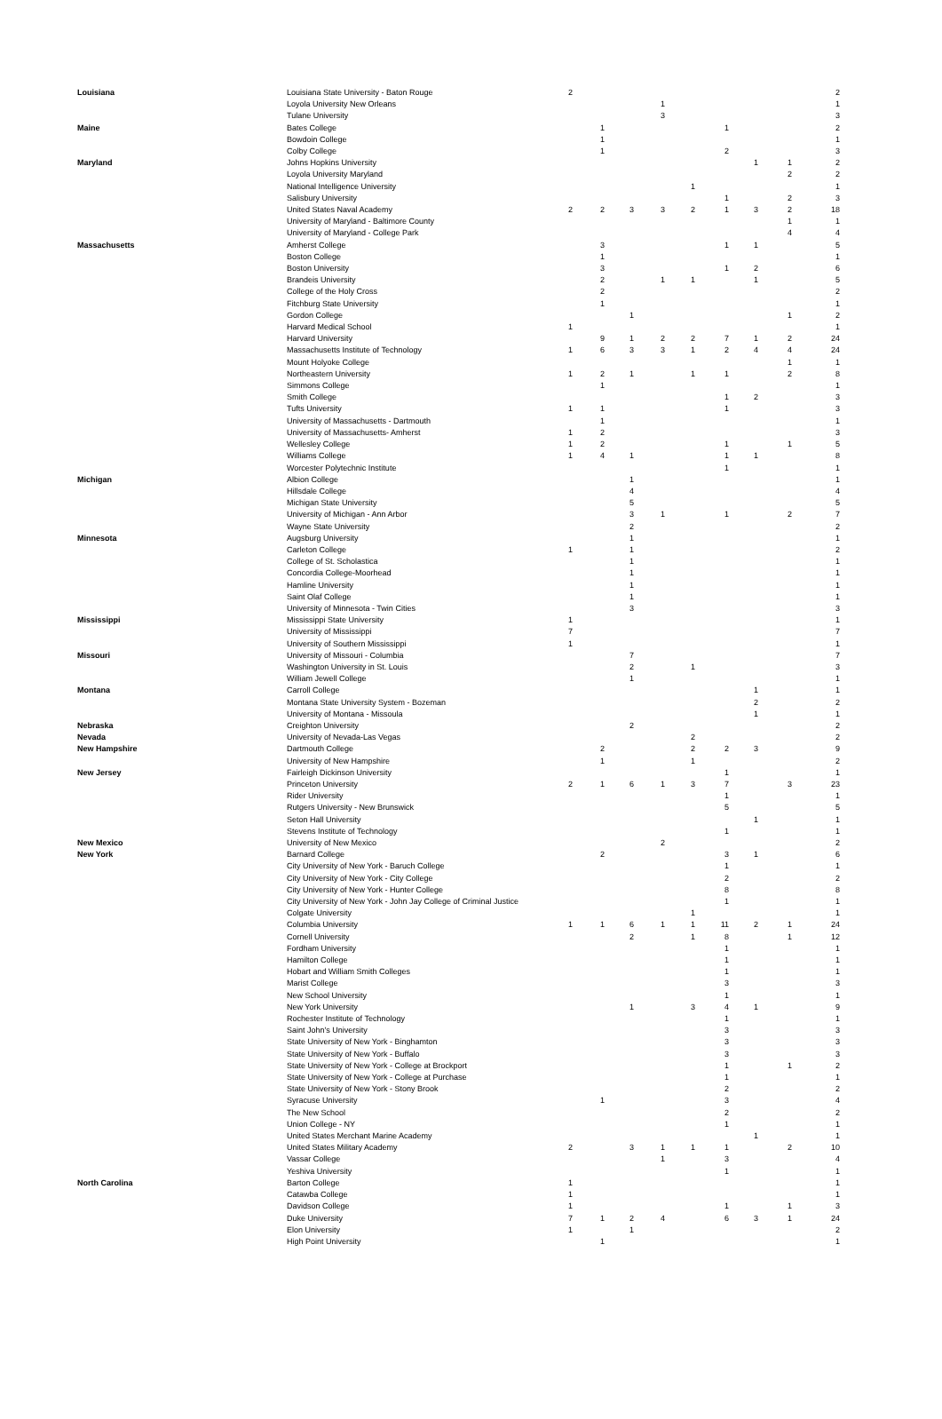| Louisiana | Louisiana State University - Baton Rouge | 2 | | | | | | | | 2 |
| | Loyola University New Orleans | | | | 1 | | | | | 1 |
| | Tulane University | | | | 3 | | | | | 3 |
| Maine | Bates College | | 1 | | | | 1 | | | 2 |
| | Bowdoin College | | 1 | | | | | | | 1 |
| | Colby College | | 1 | | | | 2 | | | 3 |
| Maryland | Johns Hopkins University | | | | | | | 1 | 1 | 2 |
| | Loyola University Maryland | | | | | | | | 2 | 2 |
| | National Intelligence University | | | | | 1 | | | | 1 |
| | Salisbury University | | | | | | 1 | | 2 | 3 |
| | United States Naval Academy | 2 | 2 | 3 | 3 | 2 | 1 | 3 | 2 | 18 |
| | University of Maryland - Baltimore County | | | | | | | | 1 | 1 |
| | University of Maryland - College Park | | | | | | | | 4 | 4 |
| Massachusetts | Amherst College | | 3 | | | | 1 | 1 | | 5 |
| | Boston College | | 1 | | | | | | | 1 |
| | Boston University | | 3 | | | | 1 | 2 | | 6 |
| | Brandeis University | | 2 | | 1 | 1 | | 1 | | 5 |
| | College of the Holy Cross | | 2 | | | | | | | 2 |
| | Fitchburg State University | | 1 | | | | | | | 1 |
| | Gordon College | | | 1 | | | | | 1 | 2 |
| | Harvard Medical School | 1 | | | | | | | | 1 |
| | Harvard University | | 9 | 1 | 2 | 2 | 7 | 1 | 2 | 24 |
| | Massachusetts Institute of Technology | 1 | 6 | 3 | 3 | 1 | 2 | 4 | 4 | 24 |
| | Mount Holyoke College | | | | | | | | 1 | 1 |
| | Northeastern University | 1 | 2 | 1 | | 1 | 1 | | 2 | 8 |
| | Simmons College | | 1 | | | | | | | 1 |
| | Smith College | | | | | | 1 | 2 | | 3 |
| | Tufts University | 1 | 1 | | | | 1 | | | 3 |
| | University of Massachusetts - Dartmouth | | 1 | | | | | | | 1 |
| | University of Massachusetts- Amherst | 1 | 2 | | | | | | | 3 |
| | Wellesley College | 1 | 2 | | | | 1 | | 1 | 5 |
| | Williams College | 1 | 4 | 1 | | | 1 | 1 | | 8 |
| | Worcester Polytechnic Institute | | | | | | 1 | | | 1 |
| Michigan | Albion College | | | 1 | | | | | | 1 |
| | Hillsdale College | | | 4 | | | | | | 4 |
| | Michigan State University | | | 5 | | | | | | 5 |
| | University of Michigan - Ann Arbor | | | 3 | 1 | | 1 | | 2 | 7 |
| | Wayne State University | | | 2 | | | | | | 2 |
| Minnesota | Augsburg University | | | 1 | | | | | | 1 |
| | Carleton College | 1 | | 1 | | | | | | 2 |
| | College of St. Scholastica | | | 1 | | | | | | 1 |
| | Concordia College-Moorhead | | | 1 | | | | | | 1 |
| | Hamline University | | | 1 | | | | | | 1 |
| | Saint Olaf College | | | 1 | | | | | | 1 |
| | University of Minnesota - Twin Cities | | | 3 | | | | | | 3 |
| Mississippi | Mississippi State University | 1 | | | | | | | | 1 |
| | University of Mississippi | 7 | | | | | | | | 7 |
| | University of Southern Mississippi | 1 | | | | | | | | 1 |
| Missouri | University of Missouri - Columbia | | | 7 | | | | | | 7 |
| | Washington University in St. Louis | | | 2 | | 1 | | | | 3 |
| | William Jewell College | | | 1 | | | | | | 1 |
| Montana | Carroll College | | | | | | | 1 | | 1 |
| | Montana State University System - Bozeman | | | | | | | 2 | | 2 |
| | University of Montana - Missoula | | | | | | | 1 | | 1 |
| Nebraska | Creighton University | | | 2 | | | | | | 2 |
| Nevada | University of Nevada-Las Vegas | | | | | 2 | | | | 2 |
| New Hampshire | Dartmouth College | | 2 | | | 2 | 2 | 3 | | 9 |
| | University of New Hampshire | | 1 | | | 1 | | | | 2 |
| New Jersey | Fairleigh Dickinson University | | | | | | 1 | | | 1 |
| | Princeton University | 2 | 1 | 6 | 1 | 3 | 7 | | 3 | 23 |
| | Rider University | | | | | | 1 | | | 1 |
| | Rutgers University - New Brunswick | | | | | | 5 | | | 5 |
| | Seton Hall University | | | | | | | 1 | | 1 |
| | Stevens Institute of Technology | | | | | | 1 | | | 1 |
| New Mexico | University of New Mexico | | | | 2 | | | | | 2 |
| New York | Barnard College | | 2 | | | | 3 | 1 | | 6 |
| | City University of New York - Baruch College | | | | | | 1 | | | 1 |
| | City University of New York - City College | | | | | | 2 | | | 2 |
| | City University of New York - Hunter College | | | | | | 8 | | | 8 |
| | City University of New York - John Jay College of Criminal Justice | | | | | | 1 | | | 1 |
| | Colgate University | | | | | 1 | | | | 1 |
| | Columbia University | 1 | 1 | 6 | 1 | 1 | 11 | 2 | 1 | 24 |
| | Cornell University | | | 2 | | 1 | 8 | | 1 | 12 |
| | Fordham University | | | | | | 1 | | | 1 |
| | Hamilton College | | | | | | 1 | | | 1 |
| | Hobart and William Smith Colleges | | | | | | 1 | | | 1 |
| | Marist College | | | | | | 3 | | | 3 |
| | New School University | | | | | | 1 | | | 1 |
| | New York University | | | 1 | | 3 | 4 | 1 | | 9 |
| | Rochester Institute of Technology | | | | | | 1 | | | 1 |
| | Saint John's University | | | | | | 3 | | | 3 |
| | State University of New York - Binghamton | | | | | | 3 | | | 3 |
| | State University of New York - Buffalo | | | | | | 3 | | | 3 |
| | State University of New York - College at Brockport | | | | | | 1 | | 1 | 2 |
| | State University of New York - College at Purchase | | | | | | 1 | | | 1 |
| | State University of New York - Stony Brook | | | | | | 2 | | | 2 |
| | Syracuse University | | 1 | | | | 3 | | | 4 |
| | The New School | | | | | | 2 | | | 2 |
| | Union College - NY | | | | | | 1 | | | 1 |
| | United States Merchant Marine Academy | | | | | | | 1 | | 1 |
| | United States Military Academy | 2 | | 3 | 1 | 1 | 1 | | 2 | 10 |
| | Vassar College | | | | 1 | | 3 | | | 4 |
| | Yeshiva University | | | | | | 1 | | | 1 |
| North Carolina | Barton College | 1 | | | | | | | | 1 |
| | Catawba College | 1 | | | | | | | | 1 |
| | Davidson College | 1 | | | | | 1 | | 1 | 3 |
| | Duke University | 7 | 1 | 2 | 4 | | 6 | 3 | 1 | 24 |
| | Elon University | 1 | | 1 | | | | | | 2 |
| | High Point University | | 1 | | | | | | | 1 |